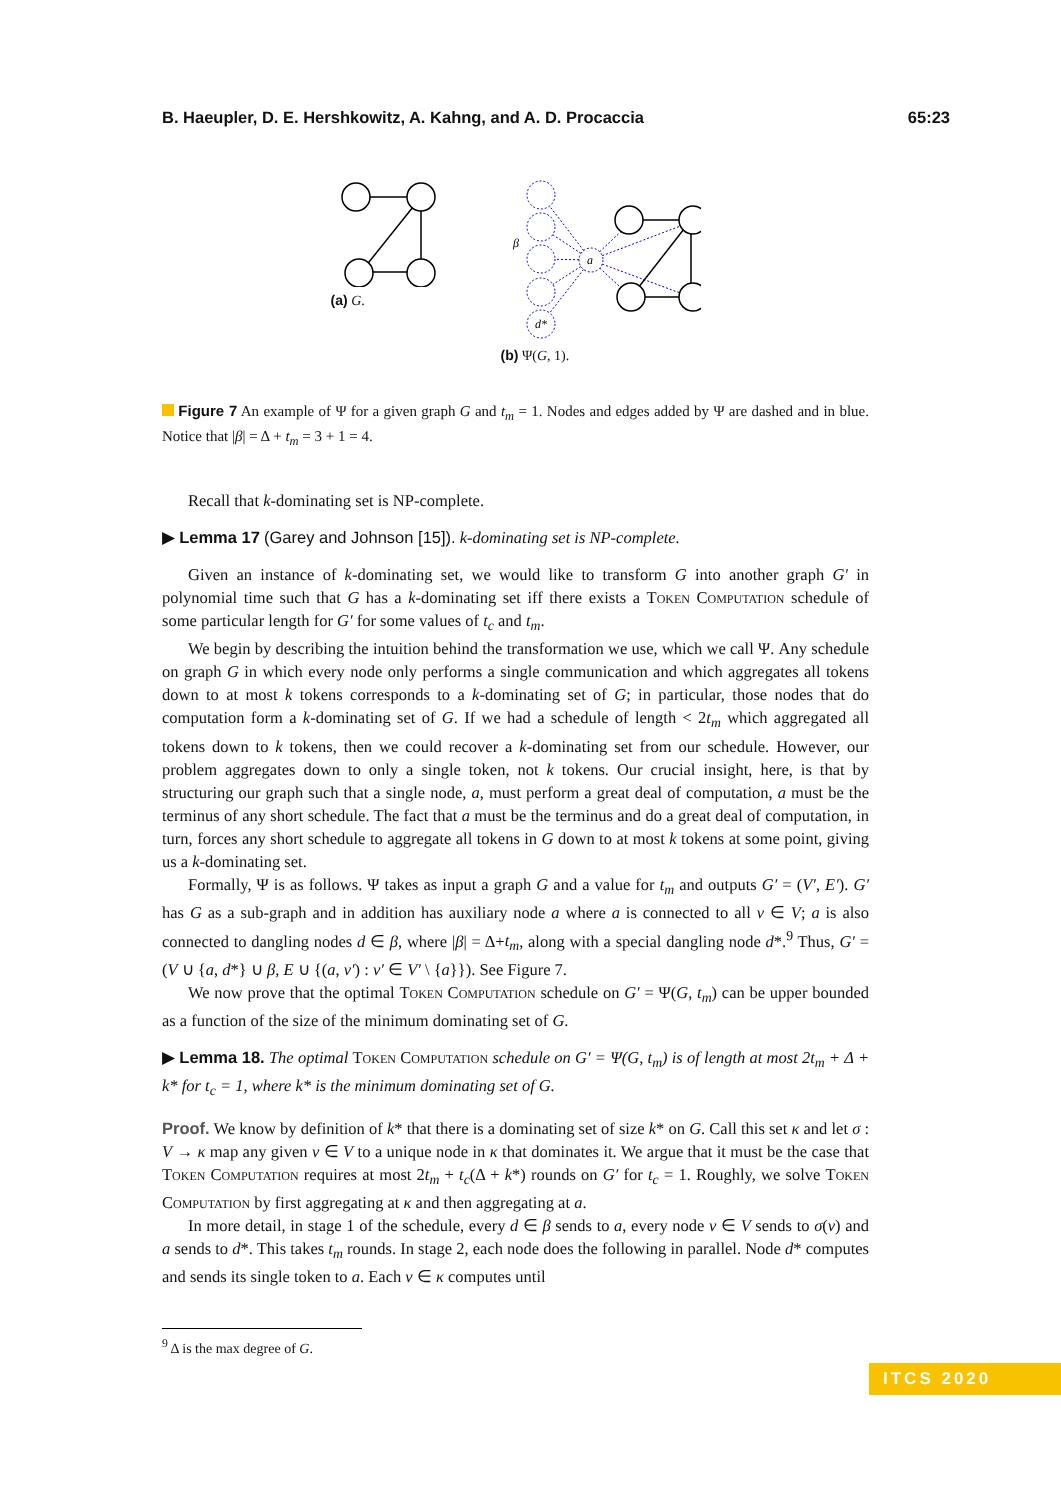B. Haeupler, D. E. Hershkowitz, A. Kahng, and A. D. Procaccia 65:23
(a) G.
a
d*
β
(b) Ψ(G, 1).
Figure 7 An example of Ψ for a given graph G and t<sub>m</sub> = 1. Nodes and edges added by Ψ are dashed and in blue. Notice that |β| = Δ + t<sub>m</sub> = 3 + 1 = 4.
Recall that k-dominating set is NP-complete.
▶ Lemma 17 (Garey and Johnson [15]). k-dominating set is NP-complete.
Given an instance of k-dominating set, we would like to transform G into another graph G′ in polynomial time such that G has a k-dominating set iff there exists a Token Computation schedule of some particular length for G′ for some values of t<sub>c</sub> and t<sub>m</sub>.
We begin by describing the intuition behind the transformation we use, which we call Ψ. Any schedule on graph G in which every node only performs a single communication and which aggregates all tokens down to at most k tokens corresponds to a k-dominating set of G; in particular, those nodes that do computation form a k-dominating set of G. If we had a schedule of length < 2t<sub>m</sub> which aggregated all tokens down to k tokens, then we could recover a k-dominating set from our schedule. However, our problem aggregates down to only a single token, not k tokens. Our crucial insight, here, is that by structuring our graph such that a single node, a, must perform a great deal of computation, a must be the terminus of any short schedule. The fact that a must be the terminus and do a great deal of computation, in turn, forces any short schedule to aggregate all tokens in G down to at most k tokens at some point, giving us a k-dominating set.
Formally, Ψ is as follows. Ψ takes as input a graph G and a value for t<sub>m</sub> and outputs G′ = (V′, E′). G′ has G as a sub-graph and in addition has auxiliary node a where a is connected to all v ∈ V; a is also connected to dangling nodes d ∈ β, where |β| = Δ+t<sub>m</sub>, along with a special dangling node d*.<sup>9</sup> Thus, G′ = (V ∪ {a, d*} ∪ β, E ∪ {(a, v′) : v′ ∈ V′ \ {a}}). See Figure 7.
We now prove that the optimal Token Computation schedule on G′ = Ψ(G, t<sub>m</sub>) can be upper bounded as a function of the size of the minimum dominating set of G.
▶ Lemma 18. The optimal Token Computation schedule on G′ = Ψ(G, t<sub>m</sub>) is of length at most 2t<sub>m</sub> + Δ + k* for t<sub>c</sub> = 1, where k* is the minimum dominating set of G.
Proof. We know by definition of k* that there is a dominating set of size k* on G. Call this set κ and let σ : V → κ map any given v ∈ V to a unique node in κ that dominates it. We argue that it must be the case that Token Computation requires at most 2t<sub>m</sub> + t<sub>c</sub>(Δ + k*) rounds on G′ for t<sub>c</sub> = 1. Roughly, we solve Token Computation by first aggregating at κ and then aggregating at a.
In more detail, in stage 1 of the schedule, every d ∈ β sends to a, every node v ∈ V sends to σ(v) and a sends to d*. This takes t<sub>m</sub> rounds. In stage 2, each node does the following in parallel. Node d* computes and sends its single token to a. Each ν ∈ κ computes until
<sup>9</sup> Δ is the max degree of G.
ITCS 2020